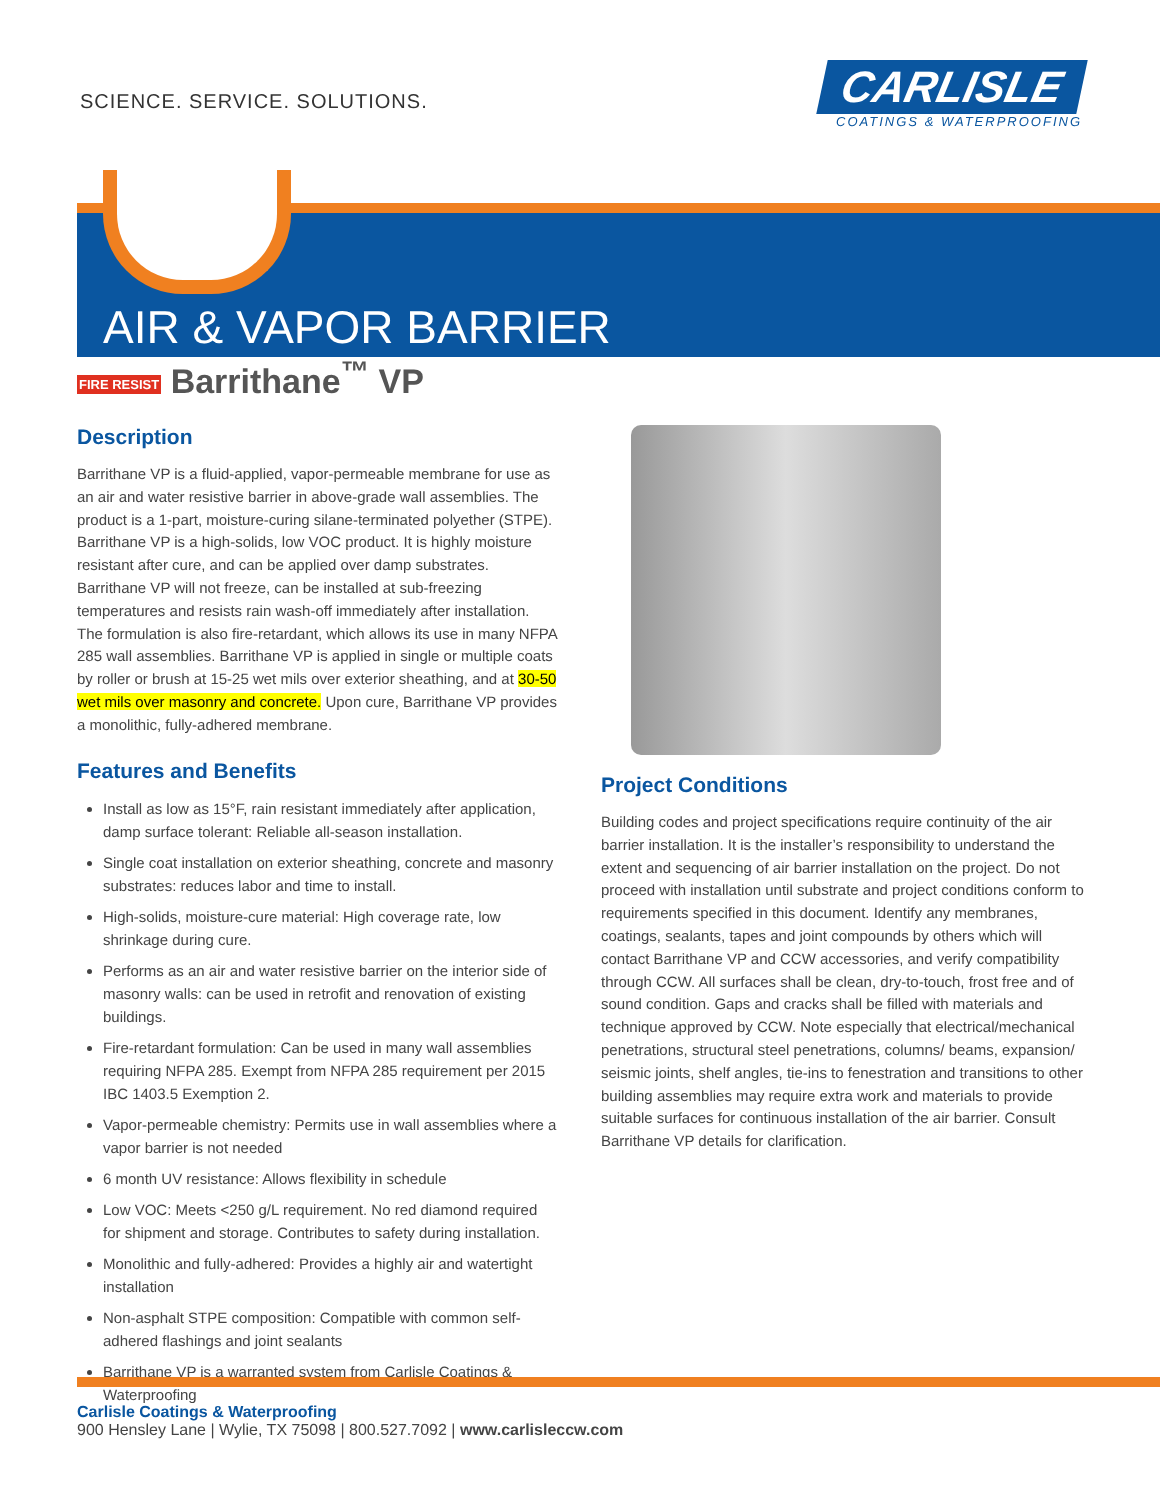SCIENCE. SERVICE. SOLUTIONS.
CARLISLE
COATINGS & WATERPROOFING
AIR & VAPOR BARRIER
FIRE RESIST Barrithane<sup>™</sup> VP
Description
Barrithane VP is a fluid-applied, vapor-permeable membrane for use as an air and water resistive barrier in above-grade wall assemblies. The product is a 1-part, moisture-curing silane-terminated polyether (STPE). Barrithane VP is a high-solids, low VOC product. It is highly moisture resistant after cure, and can be applied over damp substrates. Barrithane VP will not freeze, can be installed at sub-freezing temperatures and resists rain wash-off immediately after installation. The formulation is also fire-retardant, which allows its use in many NFPA 285 wall assemblies. Barrithane VP is applied in single or multiple coats by roller or brush at 15-25 wet mils over exterior sheathing, and at 30-50 wet mils over masonry and concrete. Upon cure, Barrithane VP provides a monolithic, fully-adhered membrane.
Features and Benefits
Install as low as 15°F, rain resistant immediately after application, damp surface tolerant: Reliable all-season installation.
Single coat installation on exterior sheathing, concrete and masonry substrates: reduces labor and time to install.
High-solids, moisture-cure material: High coverage rate, low shrinkage during cure.
Performs as an air and water resistive barrier on the interior side of masonry walls: can be used in retrofit and renovation of existing buildings.
Fire-retardant formulation: Can be used in many wall assemblies requiring NFPA 285. Exempt from NFPA 285 requirement per 2015 IBC 1403.5 Exemption 2.
Vapor-permeable chemistry: Permits use in wall assemblies where a vapor barrier is not needed
6 month UV resistance: Allows flexibility in schedule
Low VOC: Meets <250 g/L requirement. No red diamond required for shipment and storage. Contributes to safety during installation.
Monolithic and fully-adhered: Provides a highly air and watertight installation
Non-asphalt STPE composition: Compatible with common self-adhered flashings and joint sealants
Barrithane VP is a warranted system from Carlisle Coatings & Waterproofing
Project Conditions
Building codes and project specifications require continuity of the air barrier installation. It is the installer’s responsibility to understand the extent and sequencing of air barrier installation on the project. Do not proceed with installation until substrate and project conditions conform to requirements specified in this document. Identify any membranes, coatings, sealants, tapes and joint compounds by others which will contact Barrithane VP and CCW accessories, and verify compatibility through CCW. All surfaces shall be clean, dry-to-touch, frost free and of sound condition. Gaps and cracks shall be filled with materials and technique approved by CCW. Note especially that electrical/mechanical penetrations, structural steel penetrations, columns/ beams, expansion/ seismic joints, shelf angles, tie-ins to fenestration and transitions to other building assemblies may require extra work and materials to provide suitable surfaces for continuous installation of the air barrier. Consult Barrithane VP details for clarification.
Carlisle Coatings & Waterproofing
900 Hensley Lane | Wylie, TX 75098 | 800.527.7092 | www.carlisleccw.com